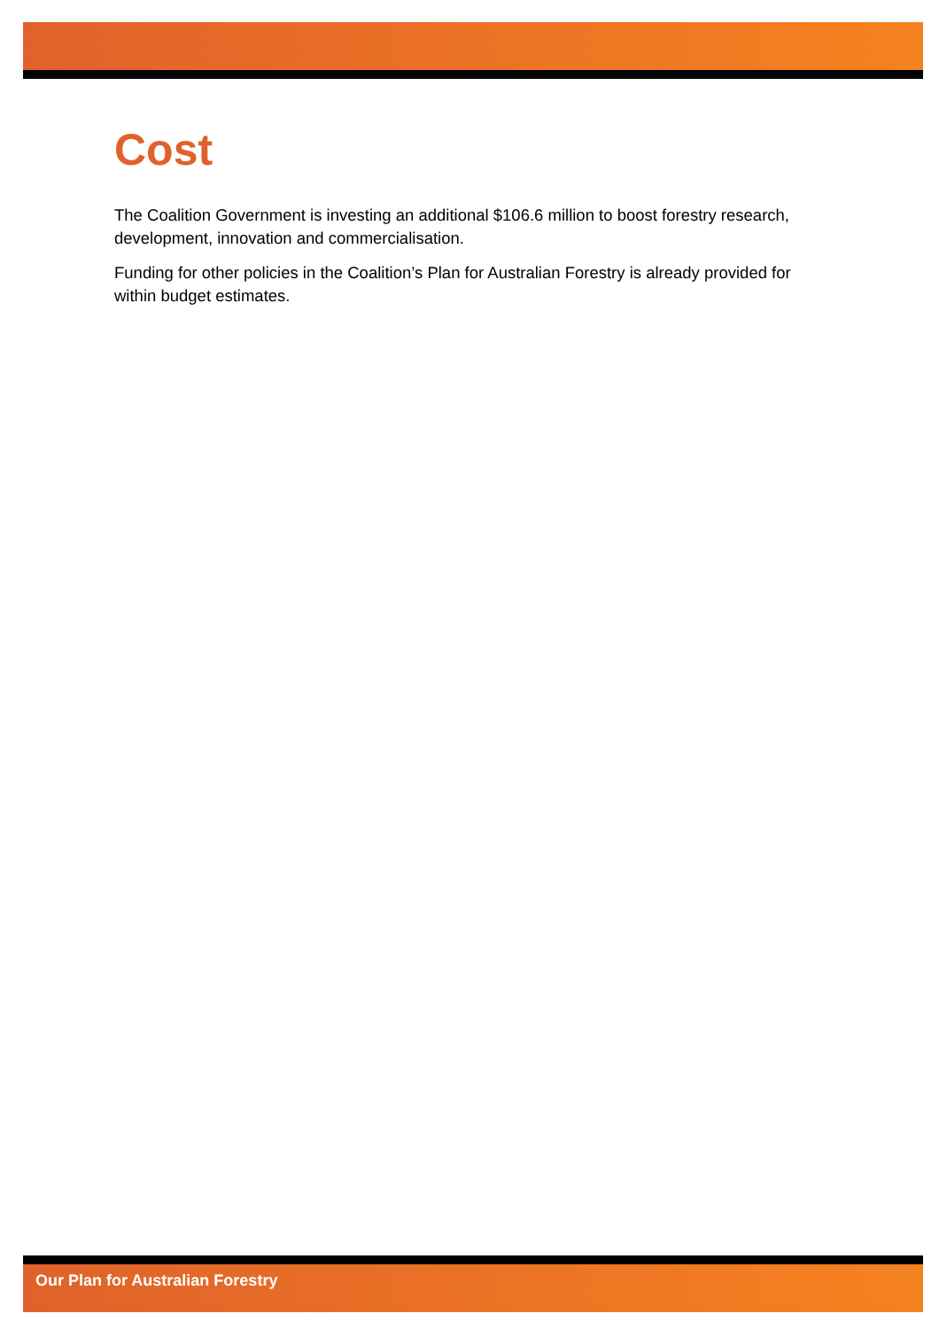Cost
The Coalition Government is investing an additional $106.6 million to boost forestry research, development, innovation and commercialisation.
Funding for other policies in the Coalition’s Plan for Australian Forestry is already provided for within budget estimates.
Our Plan for Australian Forestry